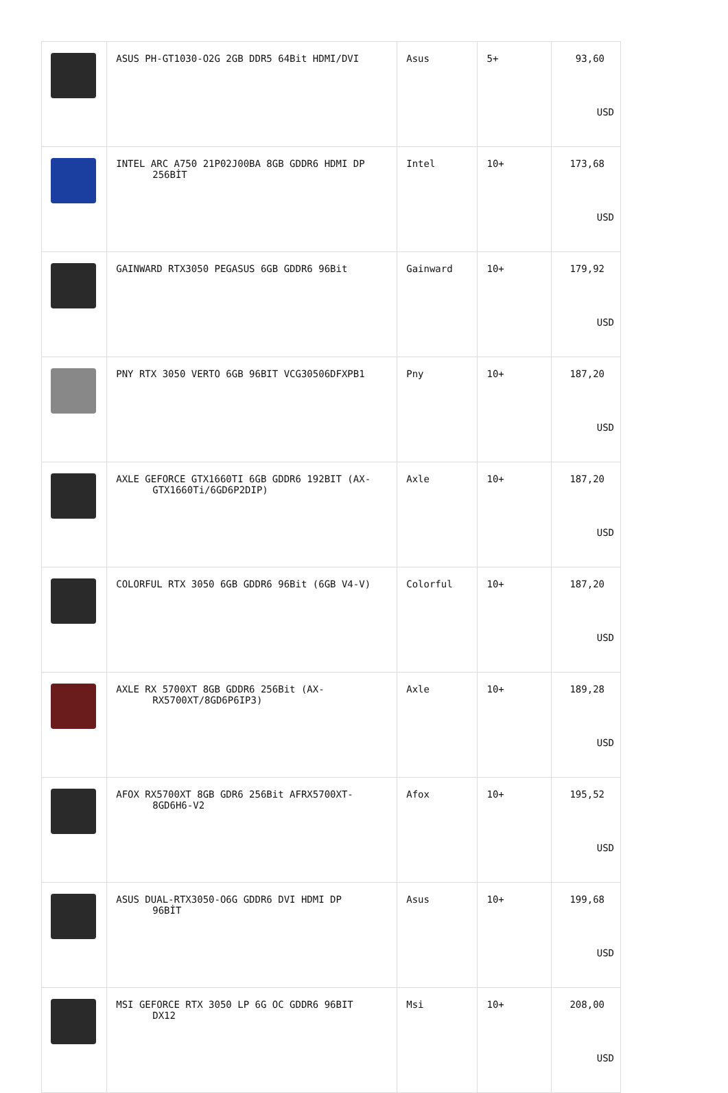| | ASUS PH-GT1030-O2G 2GB DDR5 64Bit HDMI/DVI | Asus | 5+ | 93,60 USD |
| | INTEL ARC A750 21P02J00BA 8GB GDDR6 HDMI DP 256BİT | Intel | 10+ | 173,68 USD |
| | GAINWARD RTX3050 PEGASUS 6GB GDDR6 96Bit | Gainward | 10+ | 179,92 USD |
| | PNY RTX 3050 VERTO 6GB 96BIT VCG30506DFXPB1 | Pny | 10+ | 187,20 USD |
| | AXLE GEFORCE GTX1660TI 6GB GDDR6 192BIT (AX- GTX1660Ti/6GD6P2DIP) | Axle | 10+ | 187,20 USD |
| | COLORFUL RTX 3050 6GB GDDR6 96Bit (6GB V4-V) | Colorful | 10+ | 187,20 USD |
| | AXLE RX 5700XT 8GB GDDR6 256Bit (AX- RX5700XT/8GD6P6IP3) | Axle | 10+ | 189,28 USD |
| | AFOX RX5700XT 8GB GDR6 256Bit AFRX5700XT- 8GD6H6-V2 | Afox | 10+ | 195,52 USD |
| | ASUS DUAL-RTX3050-O6G GDDR6 DVI HDMI DP 96BİT | Asus | 10+ | 199,68 USD |
| | MSI GEFORCE RTX 3050 LP 6G OC GDDR6 96BIT DX12 | Msi | 10+ | 208,00 USD |